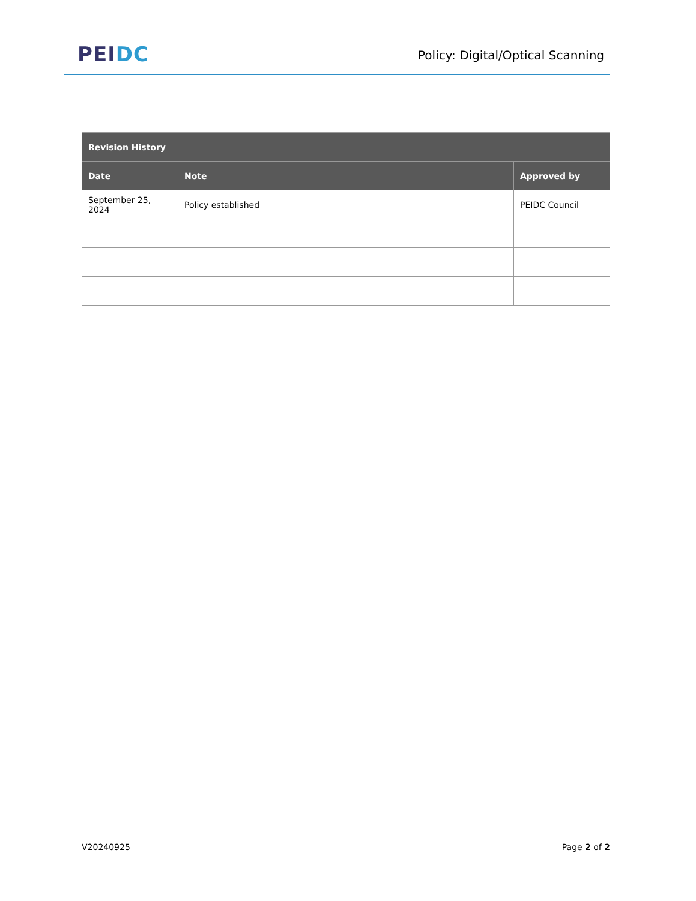PEI DC
Policy: Digital/Optical Scanning
| Revision History | | |
| --- | --- | --- |
| Date | Note | Approved by |
| September 25, 2024 | Policy established | PEIDC Council |
V20240925 Page 2 of 2